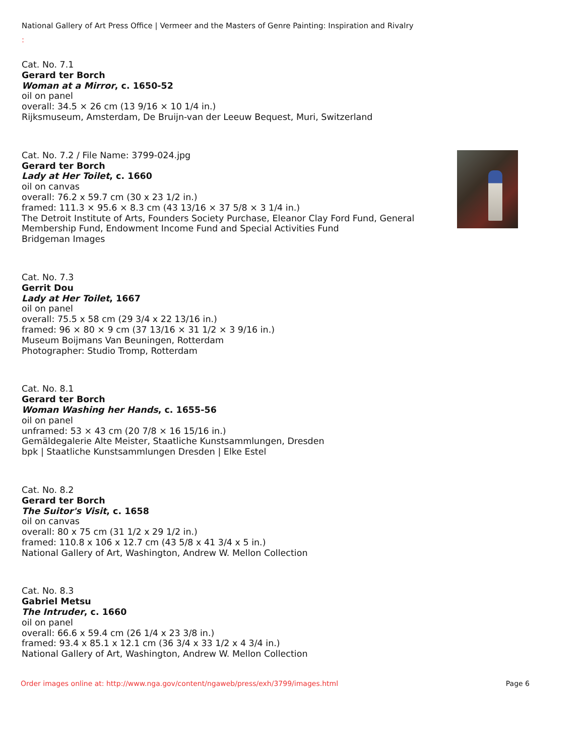National Gallery of Art Press Office | Vermeer and the Masters of Genre Painting: Inspiration and Rivalry
:
Cat. No. 7.1
Gerard ter Borch
Woman at a Mirror, c. 1650-52
oil on panel
overall: 34.5 × 26 cm (13 9/16 × 10 1/4 in.)
Rijksmuseum, Amsterdam, De Bruijn-van der Leeuw Bequest, Muri, Switzerland
Cat. No. 7.2 / File Name: 3799-024.jpg
Gerard ter Borch
Lady at Her Toilet, c. 1660
oil on canvas
overall: 76.2 x 59.7 cm (30 x 23 1/2 in.)
framed: 111.3 × 95.6 × 8.3 cm (43 13/16 × 37 5/8 × 3 1/4 in.)
The Detroit Institute of Arts, Founders Society Purchase, Eleanor Clay Ford Fund, General
Membership Fund, Endowment Income Fund and Special Activities Fund
Bridgeman Images
Cat. No. 7.3
Gerrit Dou
Lady at Her Toilet, 1667
oil on panel
overall: 75.5 x 58 cm (29 3/4 x 22 13/16 in.)
framed: 96 × 80 × 9 cm (37 13/16 × 31 1/2 × 3 9/16 in.)
Museum Boijmans Van Beuningen, Rotterdam
Photographer: Studio Tromp, Rotterdam
Cat. No. 8.1
Gerard ter Borch
Woman Washing her Hands, c. 1655-56
oil on panel
unframed: 53 × 43 cm (20 7/8 × 16 15/16 in.)
Gemäldegalerie Alte Meister, Staatliche Kunstsammlungen, Dresden
bpk | Staatliche Kunstsammlungen Dresden | Elke Estel
Cat. No. 8.2
Gerard ter Borch
The Suitor's Visit, c. 1658
oil on canvas
overall: 80 x 75 cm (31 1/2 x 29 1/2 in.)
framed: 110.8 x 106 x 12.7 cm (43 5/8 x 41 3/4 x 5 in.)
National Gallery of Art, Washington, Andrew W. Mellon Collection
Cat. No. 8.3
Gabriel Metsu
The Intruder, c. 1660
oil on panel
overall: 66.6 x 59.4 cm (26 1/4 x 23 3/8 in.)
framed: 93.4 x 85.1 x 12.1 cm (36 3/4 x 33 1/2 x 4 3/4 in.)
National Gallery of Art, Washington, Andrew W. Mellon Collection
Order images online at: http://www.nga.gov/content/ngaweb/press/exh/3799/images.html Page 6